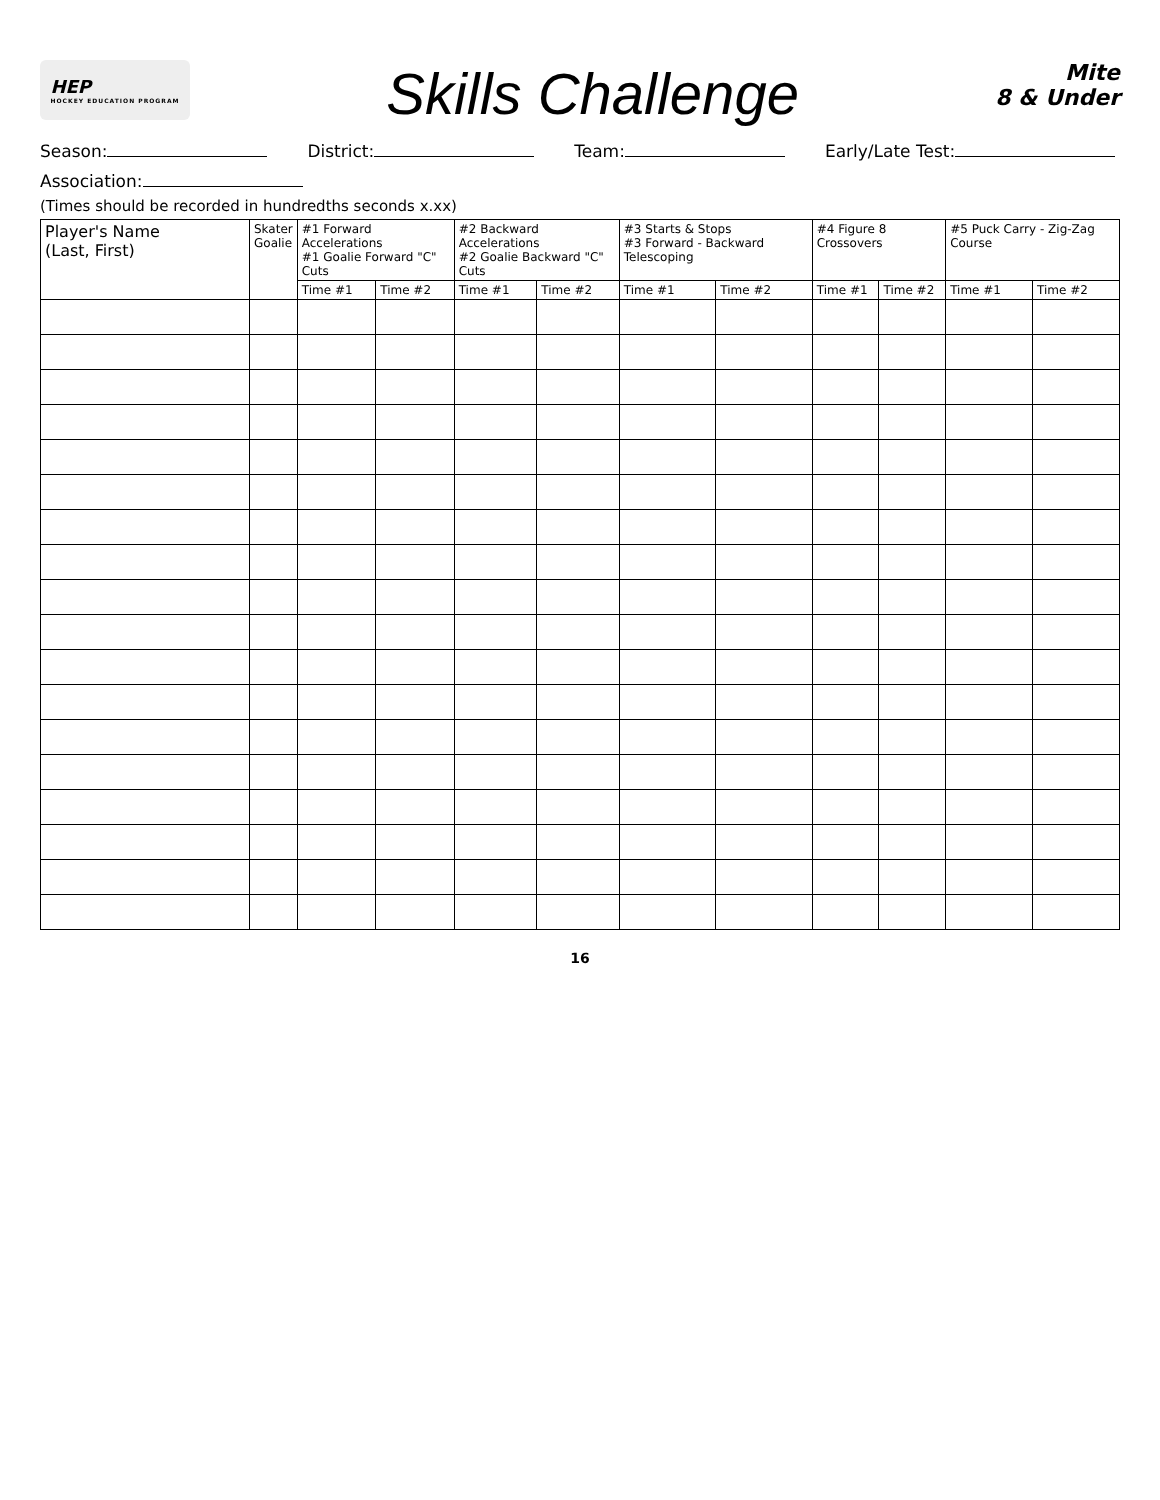HEP
HOCKEY EDUCATION PROGRAM
Skills Challenge
Mite
8 & Under
Season:
District:
Team:
Early/Late Test:
Association:
(Times should be recorded in hundredths seconds x.xx)
| Player's Name (Last, First) | Skater Goalie | #1 Forward Accelerations #1 Goalie Forward "C" Cuts | | #2 Backward Accelerations #2 Goalie Backward "C" Cuts | | #3 Starts & Stops #3 Forward - Backward Telescoping | | #4 Figure 8 Crossovers | | #5 Puck Carry - Zig-Zag Course | |
| --- | --- | --- | --- | --- | --- | --- | --- | --- | --- | --- | --- |
| | | Time #1 | Time #2 | Time #1 | Time #2 | Time #1 | Time #2 | Time #1 | Time #2 | Time #1 | Time #2 |
16